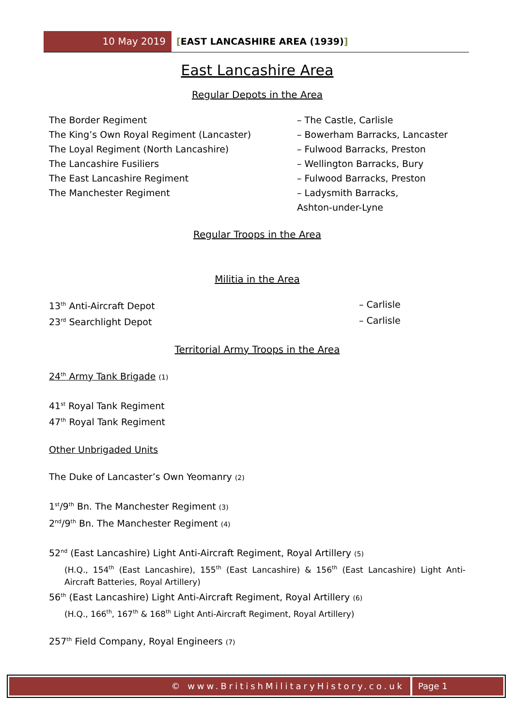10 May 2019 [EAST LANCASHIRE AREA (1939)]
East Lancashire Area
Regular Depots in the Area
The Border Regiment – The Castle, Carlisle
The King’s Own Royal Regiment (Lancaster) – Bowerham Barracks, Lancaster
The Loyal Regiment (North Lancashire) – Fulwood Barracks, Preston
The Lancashire Fusiliers – Wellington Barracks, Bury
The East Lancashire Regiment – Fulwood Barracks, Preston
The Manchester Regiment – Ladysmith Barracks,
Ashton-under-Lyne
Regular Troops in the Area
Militia in the Area
13<sup>th</sup> Anti-Aircraft Depot – Carlisle
23<sup>rd</sup> Searchlight Depot – Carlisle
Territorial Army Troops in the Area
24<sup>th</sup> Army Tank Brigade (1)
41<sup>st</sup> Royal Tank Regiment
47<sup>th</sup> Royal Tank Regiment
Other Unbrigaded Units
The Duke of Lancaster’s Own Yeomanry (2)
1<sup>st</sup>/9<sup>th</sup> Bn. The Manchester Regiment (3)
2<sup>nd</sup>/9<sup>th</sup> Bn. The Manchester Regiment (4)
52<sup>nd</sup> (East Lancashire) Light Anti-Aircraft Regiment, Royal Artillery (5)
(H.Q., 154<sup>th</sup> (East Lancashire), 155<sup>th</sup> (East Lancashire) & 156<sup>th</sup> (East Lancashire) Light Anti-Aircraft Batteries, Royal Artillery)
56<sup>th</sup> (East Lancashire) Light Anti-Aircraft Regiment, Royal Artillery (6)
(H.Q., 166<sup>th</sup>, 167<sup>th</sup> & 168<sup>th</sup> Light Anti-Aircraft Regiment, Royal Artillery)
257<sup>th</sup> Field Company, Royal Engineers (7)
© www.BritishMilitaryHistory.co.uk
Page 1